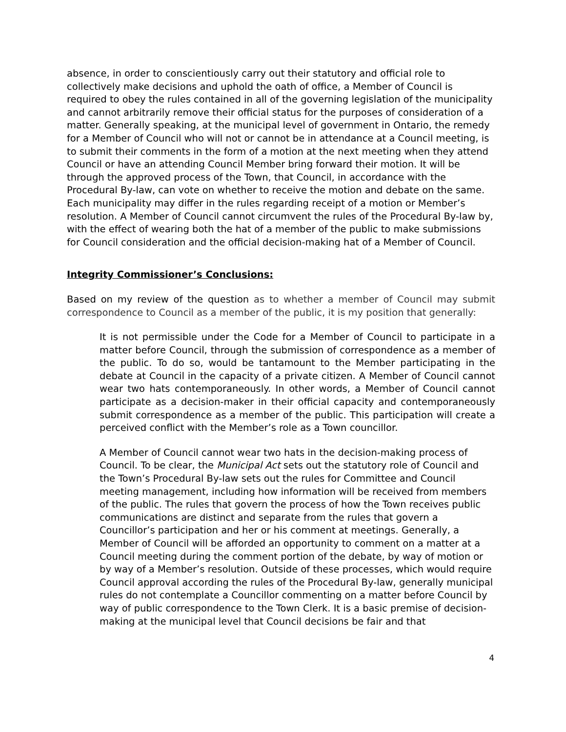absence, in order to conscientiously carry out their statutory and official role to collectively make decisions and uphold the oath of office, a Member of Council is required to obey the rules contained in all of the governing legislation of the municipality and cannot arbitrarily remove their official status for the purposes of consideration of a matter. Generally speaking, at the municipal level of government in Ontario, the remedy for a Member of Council who will not or cannot be in attendance at a Council meeting, is to submit their comments in the form of a motion at the next meeting when they attend Council or have an attending Council Member bring forward their motion. It will be through the approved process of the Town, that Council, in accordance with the Procedural By-law, can vote on whether to receive the motion and debate on the same. Each municipality may differ in the rules regarding receipt of a motion or Member’s resolution. A Member of Council cannot circumvent the rules of the Procedural By-law by, with the effect of wearing both the hat of a member of the public to make submissions for Council consideration and the official decision-making hat of a Member of Council.
Integrity Commissioner’s Conclusions:
Based on my review of the question as to whether a member of Council may submit correspondence to Council as a member of the public, it is my position that generally:
It is not permissible under the Code for a Member of Council to participate in a matter before Council, through the submission of correspondence as a member of the public. To do so, would be tantamount to the Member participating in the debate at Council in the capacity of a private citizen. A Member of Council cannot wear two hats contemporaneously. In other words, a Member of Council cannot participate as a decision-maker in their official capacity and contemporaneously submit correspondence as a member of the public. This participation will create a perceived conflict with the Member’s role as a Town councillor.
A Member of Council cannot wear two hats in the decision-making process of Council. To be clear, the Municipal Act sets out the statutory role of Council and the Town’s Procedural By-law sets out the rules for Committee and Council meeting management, including how information will be received from members of the public. The rules that govern the process of how the Town receives public communications are distinct and separate from the rules that govern a Councillor’s participation and her or his comment at meetings. Generally, a Member of Council will be afforded an opportunity to comment on a matter at a Council meeting during the comment portion of the debate, by way of motion or by way of a Member’s resolution. Outside of these processes, which would require Council approval according the rules of the Procedural By-law, generally municipal rules do not contemplate a Councillor commenting on a matter before Council by way of public correspondence to the Town Clerk. It is a basic premise of decision-making at the municipal level that Council decisions be fair and that
4